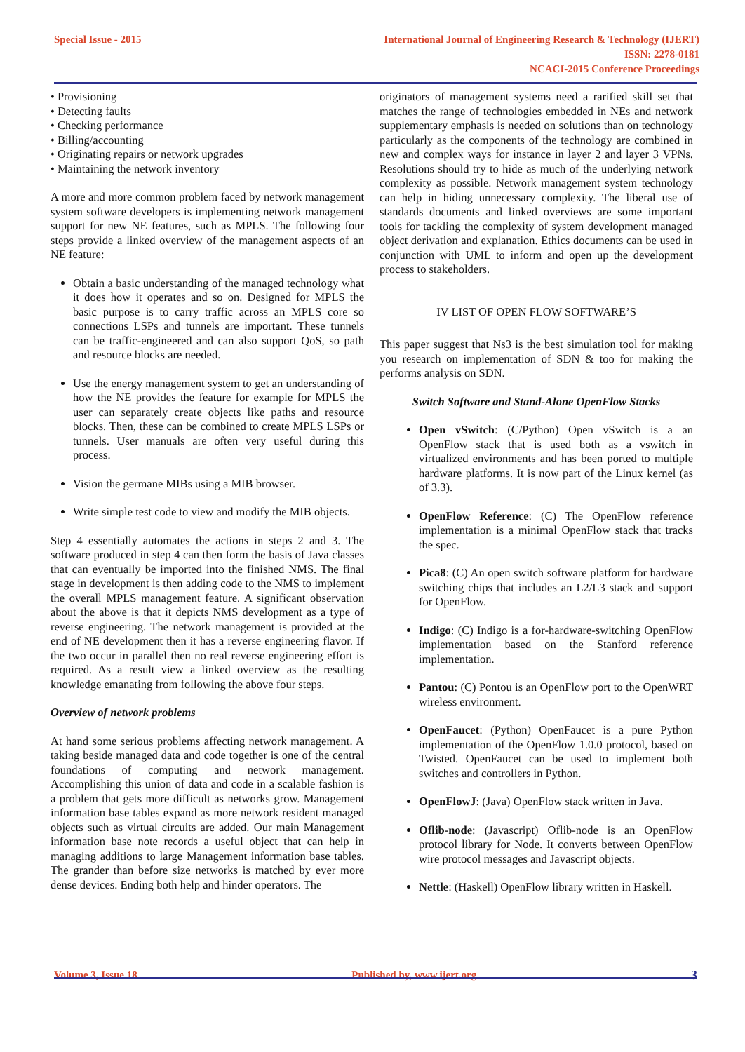Special Issue - 2015 International Journal of Engineering Research & Technology (IJERT)
ISSN: 2278-0181
NCACI-2015 Conference Proceedings
• Provisioning
• Detecting faults
• Checking performance
• Billing/accounting
• Originating repairs or network upgrades
• Maintaining the network inventory
A more and more common problem faced by network management system software developers is implementing network management support for new NE features, such as MPLS. The following four steps provide a linked overview of the management aspects of an NE feature:
Obtain a basic understanding of the managed technology what it does how it operates and so on. Designed for MPLS the basic purpose is to carry traffic across an MPLS core so connections LSPs and tunnels are important. These tunnels can be traffic-engineered and can also support QoS, so path and resource blocks are needed.
Use the energy management system to get an understanding of how the NE provides the feature for example for MPLS the user can separately create objects like paths and resource blocks. Then, these can be combined to create MPLS LSPs or tunnels. User manuals are often very useful during this process.
Vision the germane MIBs using a MIB browser.
Write simple test code to view and modify the MIB objects.
Step 4 essentially automates the actions in steps 2 and 3. The software produced in step 4 can then form the basis of Java classes that can eventually be imported into the finished NMS. The final stage in development is then adding code to the NMS to implement the overall MPLS management feature. A significant observation about the above is that it depicts NMS development as a type of reverse engineering. The network management is provided at the end of NE development then it has a reverse engineering flavor. If the two occur in parallel then no real reverse engineering effort is required. As a result view a linked overview as the resulting knowledge emanating from following the above four steps.
Overview of network problems
At hand some serious problems affecting network management. A taking beside managed data and code together is one of the central foundations of computing and network management. Accomplishing this union of data and code in a scalable fashion is a problem that gets more difficult as networks grow. Management information base tables expand as more network resident managed objects such as virtual circuits are added. Our main Management information base note records a useful object that can help in managing additions to large Management information base tables. The grander than before size networks is matched by ever more dense devices. Ending both help and hinder operators. The
originators of management systems need a rarified skill set that matches the range of technologies embedded in NEs and network supplementary emphasis is needed on solutions than on technology particularly as the components of the technology are combined in new and complex ways for instance in layer 2 and layer 3 VPNs. Resolutions should try to hide as much of the underlying network complexity as possible. Network management system technology can help in hiding unnecessary complexity. The liberal use of standards documents and linked overviews are some important tools for tackling the complexity of system development managed object derivation and explanation. Ethics documents can be used in conjunction with UML to inform and open up the development process to stakeholders.
IV LIST OF OPEN FLOW SOFTWARE’S
This paper suggest that Ns3 is the best simulation tool for making you research on implementation of SDN & too for making the performs analysis on SDN.
Switch Software and Stand-Alone OpenFlow Stacks
Open vSwitch: (C/Python) Open vSwitch is a an OpenFlow stack that is used both as a vswitch in virtualized environments and has been ported to multiple hardware platforms. It is now part of the Linux kernel (as of 3.3).
OpenFlow Reference: (C) The OpenFlow reference implementation is a minimal OpenFlow stack that tracks the spec.
Pica8: (C) An open switch software platform for hardware switching chips that includes an L2/L3 stack and support for OpenFlow.
Indigo: (C) Indigo is a for-hardware-switching OpenFlow implementation based on the Stanford reference implementation.
Pantou: (C) Pontou is an OpenFlow port to the OpenWRT wireless environment.
OpenFaucet: (Python) OpenFaucet is a pure Python implementation of the OpenFlow 1.0.0 protocol, based on Twisted. OpenFaucet can be used to implement both switches and controllers in Python.
OpenFlowJ: (Java) OpenFlow stack written in Java.
Oflib-node: (Javascript) Oflib-node is an OpenFlow protocol library for Node. It converts between OpenFlow wire protocol messages and Javascript objects.
Nettle: (Haskell) OpenFlow library written in Haskell.
Volume 3, Issue 18 Published by, www.ijert.org
3